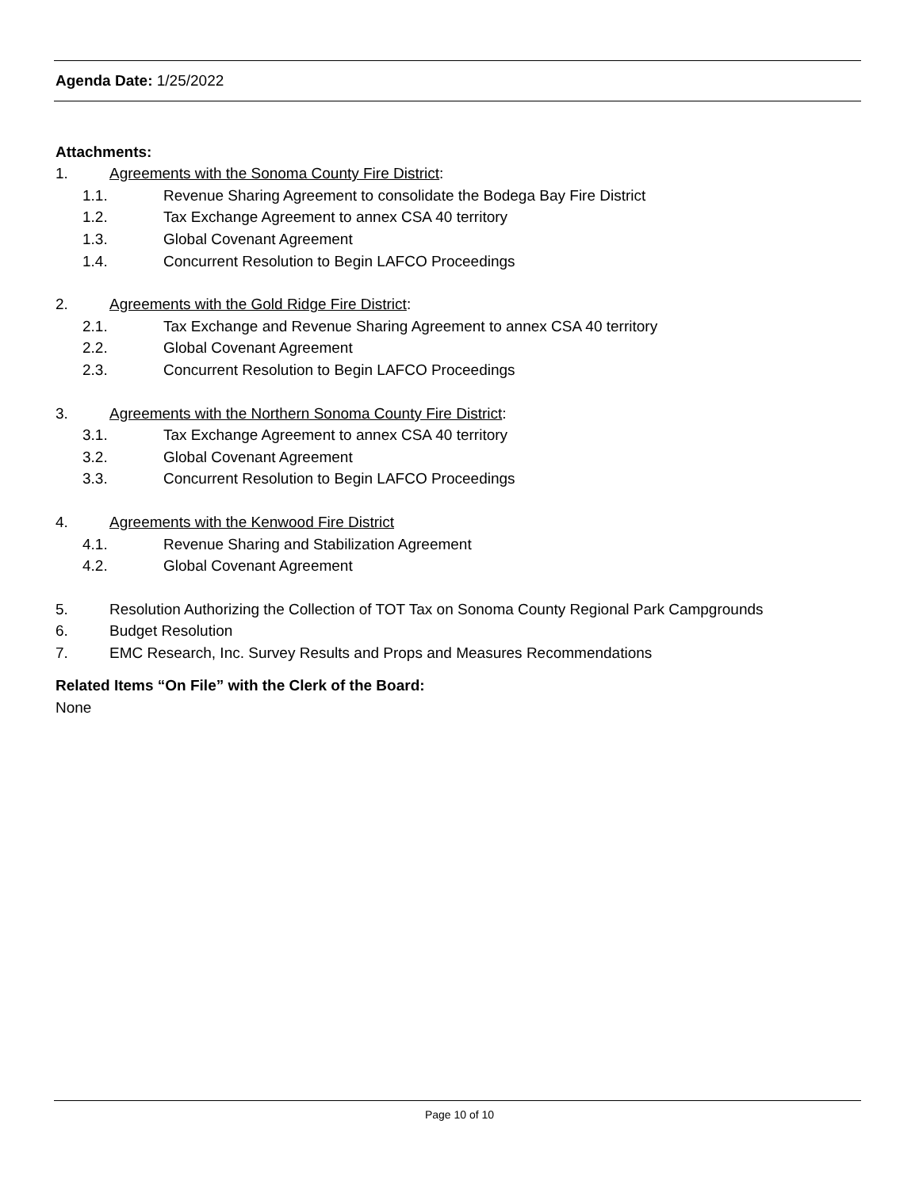Agenda Date: 1/25/2022
Attachments:
1. Agreements with the Sonoma County Fire District:
1.1. Revenue Sharing Agreement to consolidate the Bodega Bay Fire District
1.2. Tax Exchange Agreement to annex CSA 40 territory
1.3. Global Covenant Agreement
1.4. Concurrent Resolution to Begin LAFCO Proceedings
2. Agreements with the Gold Ridge Fire District:
2.1. Tax Exchange and Revenue Sharing Agreement to annex CSA 40 territory
2.2. Global Covenant Agreement
2.3. Concurrent Resolution to Begin LAFCO Proceedings
3. Agreements with the Northern Sonoma County Fire District:
3.1. Tax Exchange Agreement to annex CSA 40 territory
3.2. Global Covenant Agreement
3.3. Concurrent Resolution to Begin LAFCO Proceedings
4. Agreements with the Kenwood Fire District
4.1. Revenue Sharing and Stabilization Agreement
4.2. Global Covenant Agreement
5. Resolution Authorizing the Collection of TOT Tax on Sonoma County Regional Park Campgrounds
6. Budget Resolution
7. EMC Research, Inc. Survey Results and Props and Measures Recommendations
Related Items “On File” with the Clerk of the Board:
None
Page 10 of 10